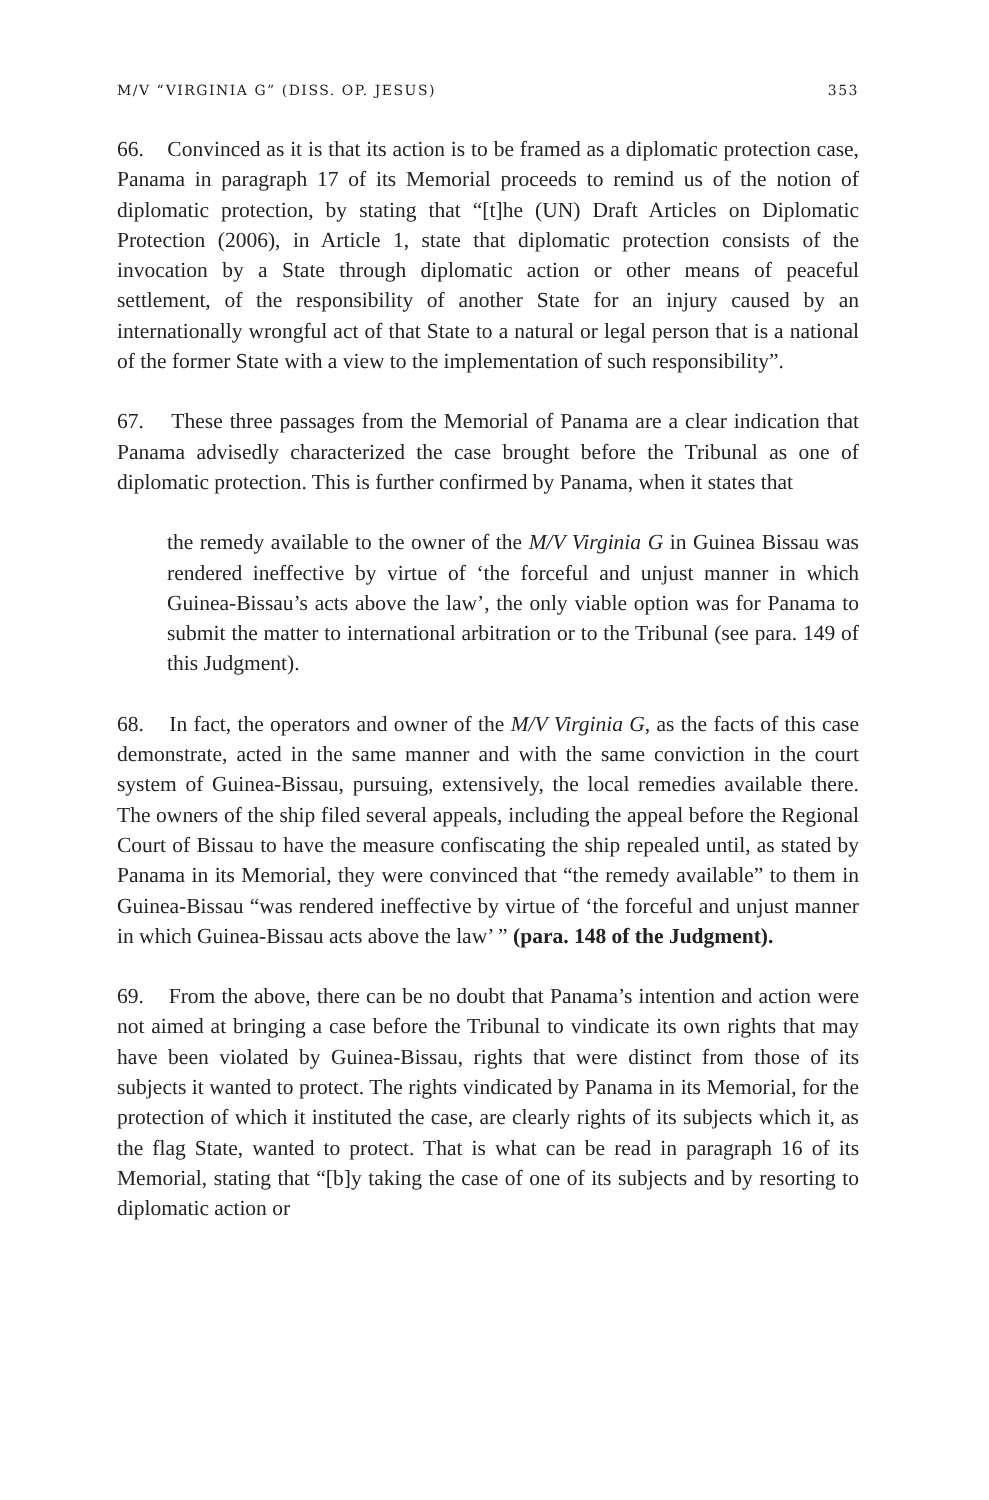M/V “VIRGINIA G” (DISS. OP. JESUS) 353
66. Convinced as it is that its action is to be framed as a diplomatic protection case, Panama in paragraph 17 of its Memorial proceeds to remind us of the notion of diplomatic protection, by stating that “[t]he (UN) Draft Articles on Diplomatic Protection (2006), in Article 1, state that diplomatic protection consists of the invocation by a State through diplomatic action or other means of peaceful settlement, of the responsibility of another State for an injury caused by an internationally wrongful act of that State to a natural or legal person that is a national of the former State with a view to the implementation of such responsibility”.
67. These three passages from the Memorial of Panama are a clear indication that Panama advisedly characterized the case brought before the Tribunal as one of diplomatic protection. This is further confirmed by Panama, when it states that
the remedy available to the owner of the M/V Virginia G in Guinea Bissau was rendered ineffective by virtue of ‘the forceful and unjust manner in which Guinea-Bissau’s acts above the law’, the only viable option was for Panama to submit the matter to international arbitration or to the Tribunal (see para. 149 of this Judgment).
68. In fact, the operators and owner of the M/V Virginia G, as the facts of this case demonstrate, acted in the same manner and with the same conviction in the court system of Guinea-Bissau, pursuing, extensively, the local remedies available there. The owners of the ship filed several appeals, including the appeal before the Regional Court of Bissau to have the measure confiscating the ship repealed until, as stated by Panama in its Memorial, they were convinced that “the remedy available” to them in Guinea-Bissau “was rendered ineffective by virtue of ‘the forceful and unjust manner in which Guinea-Bissau acts above the law’ ” (para. 148 of the Judgment).
69. From the above, there can be no doubt that Panama’s intention and action were not aimed at bringing a case before the Tribunal to vindicate its own rights that may have been violated by Guinea-Bissau, rights that were distinct from those of its subjects it wanted to protect. The rights vindicated by Panama in its Memorial, for the protection of which it instituted the case, are clearly rights of its subjects which it, as the flag State, wanted to protect. That is what can be read in paragraph 16 of its Memorial, stating that “[b]y taking the case of one of its subjects and by resorting to diplomatic action or